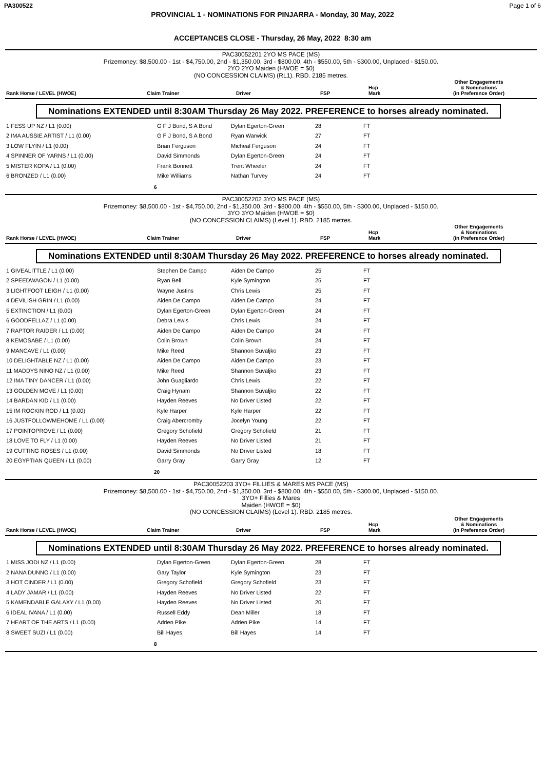PA300522 Page 1 of 6
PROVINCIAL 1 - NOMINATIONS FOR PINJARRA - Monday, 30 May, 2022
ACCEPTANCES CLOSE - Thursday, 26 May, 2022 8:30 am
PAC30052201 2YO MS PACE (MS)
Prizemoney: $8,500.00 - 1st - $4,750.00, 2nd - $1,350.00, 3rd - $800.00, 4th - $550.00, 5th - $300.00, Unplaced - $150.00.
2YO 2YO Maiden (HWOE = $0)
(NO CONCESSION CLAIMS) (RL1). RBD. 2185 metres.
| Rank Horse / LEVEL (HWOE) | Claim Trainer | Driver | FSP | Hcp Mark | Other Engagements & Nominations (in Preference Order) |
| --- | --- | --- | --- | --- | --- |
Nominations EXTENDED until 8:30AM Thursday 26 May 2022. PREFERENCE to horses already nominated.
| 1 FESS UP NZ / L1 (0.00) | G F J Bond, S A Bond | Dylan Egerton-Green | 28 | FT |
| 2 IMA AUSSIE ARTIST / L1 (0.00) | G F J Bond, S A Bond | Ryan Warwick | 27 | FT |
| 3 LOW FLYIN / L1 (0.00) | Brian Ferguson | Micheal Ferguson | 24 | FT |
| 4 SPINNER OF YARNS / L1 (0.00) | David Simmonds | Dylan Egerton-Green | 24 | FT |
| 5 MISTER KOPA / L1 (0.00) | Frank Bonnett | Trent Wheeler | 24 | FT |
| 6 BRONZED / L1 (0.00) | Mike Williams | Nathan Turvey | 24 | FT |
6
PAC30052202 3YO MS PACE (MS)
Prizemoney: $8,500.00 - 1st - $4,750.00, 2nd - $1,350.00, 3rd - $800.00, 4th - $550.00, 5th - $300.00, Unplaced - $150.00.
3YO 3YO Maiden (HWOE = $0)
(NO CONCESSION CLAIMS) (Level 1). RBD. 2185 metres.
| Rank Horse / LEVEL (HWOE) | Claim Trainer | Driver | FSP | Hcp Mark | Other Engagements & Nominations (in Preference Order) |
| --- | --- | --- | --- | --- | --- |
Nominations EXTENDED until 8:30AM Thursday 26 May 2022. PREFERENCE to horses already nominated.
| 1 GIVEALITTLE / L1 (0.00) | Stephen De Campo | Aiden De Campo | 25 | FT |
| 2 SPEEDWAGON / L1 (0.00) | Ryan Bell | Kyle Symington | 25 | FT |
| 3 LIGHTFOOT LEIGH / L1 (0.00) | Wayne Justins | Chris Lewis | 25 | FT |
| 4 DEVILISH GRIN / L1 (0.00) | Aiden De Campo | Aiden De Campo | 24 | FT |
| 5 EXTINCTION / L1 (0.00) | Dylan Egerton-Green | Dylan Egerton-Green | 24 | FT |
| 6 GOODFELLAZ / L1 (0.00) | Debra Lewis | Chris Lewis | 24 | FT |
| 7 RAPTOR RAIDER / L1 (0.00) | Aiden De Campo | Aiden De Campo | 24 | FT |
| 8 KEMOSABE / L1 (0.00) | Colin Brown | Colin Brown | 24 | FT |
| 9 MANCAVE / L1 (0.00) | Mike Reed | Shannon Suvaljko | 23 | FT |
| 10 DELIGHTABLE NZ / L1 (0.00) | Aiden De Campo | Aiden De Campo | 23 | FT |
| 11 MADDYS NINO NZ / L1 (0.00) | Mike Reed | Shannon Suvaljko | 23 | FT |
| 12 IMA TINY DANCER / L1 (0.00) | John Guagliardo | Chris Lewis | 22 | FT |
| 13 GOLDEN MOVE / L1 (0.00) | Craig Hynam | Shannon Suvaljko | 22 | FT |
| 14 BARDAN KID / L1 (0.00) | Hayden Reeves | No Driver Listed | 22 | FT |
| 15 IM ROCKIN ROD / L1 (0.00) | Kyle Harper | Kyle Harper | 22 | FT |
| 16 JUSTFOLLOWMEHOME / L1 (0.00) | Craig Abercromby | Jocelyn Young | 22 | FT |
| 17 POINTOPROVE / L1 (0.00) | Gregory Schofield | Gregory Schofield | 21 | FT |
| 18 LOVE TO FLY / L1 (0.00) | Hayden Reeves | No Driver Listed | 21 | FT |
| 19 CUTTING ROSES / L1 (0.00) | David Simmonds | No Driver Listed | 18 | FT |
| 20 EGYPTIAN QUEEN / L1 (0.00) | Garry Gray | Garry Gray | 12 | FT |
20
PAC30052203 3YO+ FILLIES & MARES MS PACE (MS)
Prizemoney: $8,500.00 - 1st - $4,750.00, 2nd - $1,350.00, 3rd - $800.00, 4th - $550.00, 5th - $300.00, Unplaced - $150.00.
3YO+ Fillies & Mares
Maiden (HWOE = $0)
(NO CONCESSION CLAIMS) (Level 1). RBD. 2185 metres.
| Rank Horse / LEVEL (HWOE) | Claim Trainer | Driver | FSP | Hcp Mark | Other Engagements & Nominations (in Preference Order) |
| --- | --- | --- | --- | --- | --- |
Nominations EXTENDED until 8:30AM Thursday 26 May 2022. PREFERENCE to horses already nominated.
| 1 MISS JODI NZ / L1 (0.00) | Dylan Egerton-Green | Dylan Egerton-Green | 28 | FT |
| 2 NANA DUNNO / L1 (0.00) | Gary Taylor | Kyle Symington | 23 | FT |
| 3 HOT CINDER / L1 (0.00) | Gregory Schofield | Gregory Schofield | 23 | FT |
| 4 LADY JAMAR / L1 (0.00) | Hayden Reeves | No Driver Listed | 22 | FT |
| 5 KAMENDABLE GALAXY / L1 (0.00) | Hayden Reeves | No Driver Listed | 20 | FT |
| 6 IDEAL IVANA / L1 (0.00) | Russell Eddy | Dean Miller | 18 | FT |
| 7 HEART OF THE ARTS / L1 (0.00) | Adrien Pike | Adrien Pike | 14 | FT |
| 8 SWEET SUZI / L1 (0.00) | Bill Hayes | Bill Hayes | 14 | FT |
8